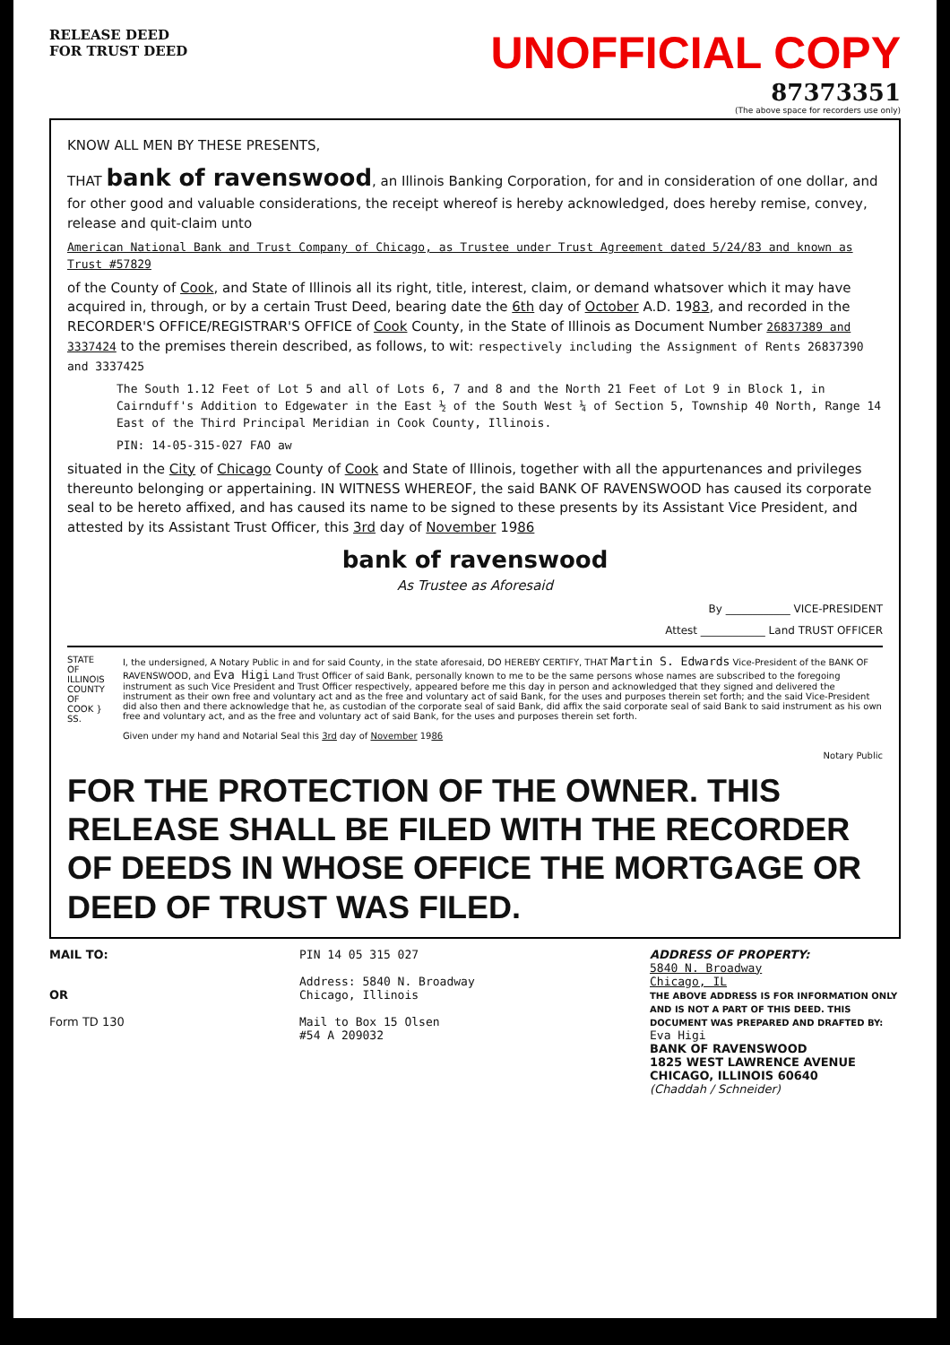RELEASE DEED
FOR TRUST DEED
UNOFFICIAL COPY
87373351
(The above space for recorders use only)
KNOW ALL MEN BY THESE PRESENTS,
THAT bank of ravenswood, an Illinois Banking Corporation, for and in consideration of one dollar, and for other good and valuable considerations, the receipt whereof is hereby acknowledged, does hereby remise, convey, release and quit-claim unto
American National Bank and Trust Company of Chicago, as Trustee under Trust Agreement dated 5/24/83 and known as Trust #57829
of the County of Cook, and State of Illinois all its right, title, interest, claim, or demand whatsover which it may have acquired in, through, or by a certain Trust Deed, bearing date the 6th day of October A.D. 1983, and recorded in the RECORDER'S OFFICE/REGISTRAR'S OFFICE of Cook County, in the State of Illinois as Document Number 26837389 and 3337424 to the premises therein described, as follows, to wit: respectively including the Assignment of Rents 26837390 and 3337425
The South 1.12 Feet of Lot 5 and all of Lots 6, 7 and 8 and the North 21 Feet of Lot 9 in Block 1, in Cairnduff's Addition to Edgewater in the East ½ of the South West ¼ of Section 5, Township 40 North, Range 14 East of the Third Principal Meridian in Cook County, Illinois.
PIN: 14-05-315-027 FAO aw
situated in the City of Chicago County of Cook and State of Illinois, together with all the appurtenances and privileges thereunto belonging or appertaining. IN WITNESS WHEREOF, the said BANK OF RAVENSWOOD has caused its corporate seal to be hereto affixed, and has caused its name to be signed to these presents by its Assistant Vice President, and attested by its Assistant Trust Officer, this 3rd day of November 1986
bank of ravenswood
As Trustee as Aforesaid
By ____________ VICE-PRESIDENT
Attest ____________ Land TRUST OFFICER
STATE OF ILLINOIS
COUNTY OF COOK } SS.
I, the undersigned, A Notary Public in and for said County, in the state aforesaid, DO HEREBY CERTIFY, THAT Martin S. Edwards Vice-President of the BANK OF RAVENSWOOD, and Eva Higi Land Trust Officer of said Bank, personally known to me to be the same persons whose names are subscribed to the foregoing instrument as such Vice President and Trust Officer respectively, appeared before me this day in person and acknowledged that they signed and delivered the instrument as their own free and voluntary act and as the free and voluntary act of said Bank, for the uses and purposes therein set forth; and the said Vice-President did also then and there acknowledge that he, as custodian of the corporate seal of said Bank, did affix the said corporate seal of said Bank to said instrument as his own free and voluntary act, and as the free and voluntary act of said Bank, for the uses and purposes therein set forth.
Given under my hand and Notarial Seal this 3rd day of November 1986
Notary Public
FOR THE PROTECTION OF THE OWNER. THIS RELEASE SHALL BE FILED WITH THE RECORDER OF DEEDS IN WHOSE OFFICE THE MORTGAGE OR DEED OF TRUST WAS FILED.
MAIL TO:
OR
Form TD 130
PIN 14 05 315 027
Address: 5840 N. Broadway
Chicago, Illinois
Mail to Box 15 Olsen
#54 A 209032
ADDRESS OF PROPERTY:
5840 N. Broadway
Chicago, IL
THE ABOVE ADDRESS IS FOR INFORMATION ONLY AND IS NOT A PART OF THIS DEED. THIS DOCUMENT WAS PREPARED AND DRAFTED BY:
Eva Higi
BANK OF RAVENSWOOD
1825 WEST LAWRENCE AVENUE
CHICAGO, ILLINOIS 60640
(Chaddah / Schneider)